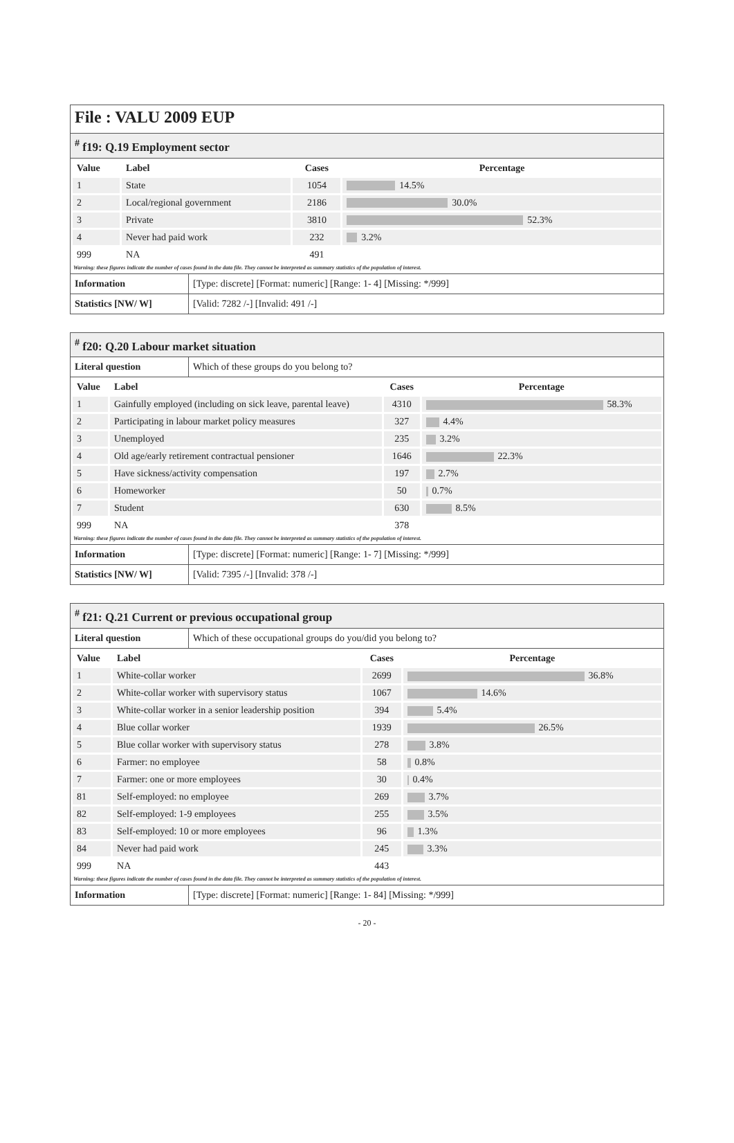File : VALU 2009 EUP
<sup>#</sup> f19: Q.19 Employment sector
| Value | Label | Cases | Percentage |
| --- | --- | --- | --- |
| 1 | State | 1054 | 14.5% |
| 2 | Local/regional government | 2186 | 30.0% |
| 3 | Private | 3810 | 52.3% |
| 4 | Never had paid work | 232 | 3.2% |
| 999 | NA | 491 | |
Warning: these figures indicate the number of cases found in the data file. They cannot be interpreted as summary statistics of the population of interest.
Information [Type: discrete] [Format: numeric] [Range: 1- 4] [Missing: */999]
Statistics [NW/ W] [Valid: 7282 /-] [Invalid: 491 /-]
<sup>#</sup> f20: Q.20 Labour market situation
Literal question Which of these groups do you belong to?
| Value | Label | Cases | Percentage |
| --- | --- | --- | --- |
| 1 | Gainfully employed (including on sick leave, parental leave) | 4310 | 58.3% |
| 2 | Participating in labour market policy measures | 327 | 4.4% |
| 3 | Unemployed | 235 | 3.2% |
| 4 | Old age/early retirement contractual pensioner | 1646 | 22.3% |
| 5 | Have sickness/activity compensation | 197 | 2.7% |
| 6 | Homeworker | 50 | 0.7% |
| 7 | Student | 630 | 8.5% |
| 999 | NA | 378 | |
Warning: these figures indicate the number of cases found in the data file. They cannot be interpreted as summary statistics of the population of interest.
Information [Type: discrete] [Format: numeric] [Range: 1- 7] [Missing: */999]
Statistics [NW/ W] [Valid: 7395 /-] [Invalid: 378 /-]
<sup>#</sup> f21: Q.21 Current or previous occupational group
Literal question Which of these occupational groups do you/did you belong to?
| Value | Label | Cases | Percentage |
| --- | --- | --- | --- |
| 1 | White-collar worker | 2699 | 36.8% |
| 2 | White-collar worker with supervisory status | 1067 | 14.6% |
| 3 | White-collar worker in a senior leadership position | 394 | 5.4% |
| 4 | Blue collar worker | 1939 | 26.5% |
| 5 | Blue collar worker with supervisory status | 278 | 3.8% |
| 6 | Farmer: no employee | 58 | 0.8% |
| 7 | Farmer: one or more employees | 30 | 0.4% |
| 81 | Self-employed: no employee | 269 | 3.7% |
| 82 | Self-employed: 1-9 employees | 255 | 3.5% |
| 83 | Self-employed: 10 or more employees | 96 | 1.3% |
| 84 | Never had paid work | 245 | 3.3% |
| 999 | NA | 443 | |
Warning: these figures indicate the number of cases found in the data file. They cannot be interpreted as summary statistics of the population of interest.
Information [Type: discrete] [Format: numeric] [Range: 1- 84] [Missing: */999]
- 20 -